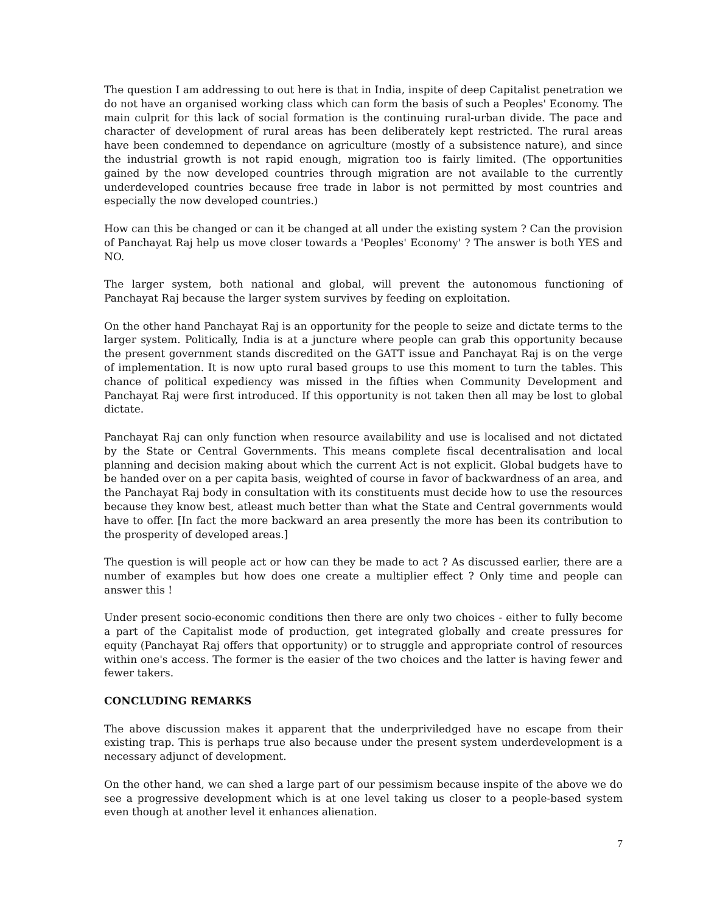The question I am addressing to out here is that in India, inspite of deep Capitalist penetration we do not have an organised working class which can form the basis of such a Peoples' Economy. The main culprit for this lack of social formation is the continuing rural-urban divide. The pace and character of development of rural areas has been deliberately kept restricted. The rural areas have been condemned to dependance on agriculture (mostly of a subsistence nature), and since the industrial growth is not rapid enough, migration too is fairly limited. (The opportunities gained by the now developed countries through migration are not available to the currently underdeveloped countries because free trade in labor is not permitted by most countries and especially the now developed countries.)
How can this be changed or can it be changed at all under the existing system ? Can the provision of Panchayat Raj help us move closer towards a 'Peoples' Economy' ? The answer is both YES and NO.
The larger system, both national and global, will prevent the autonomous functioning of Panchayat Raj because the larger system survives by feeding on exploitation.
On the other hand Panchayat Raj is an opportunity for the people to seize and dictate terms to the larger system. Politically, India is at a juncture where people can grab this opportunity because the present government stands discredited on the GATT issue and Panchayat Raj is on the verge of implementation. It is now upto rural based groups to use this moment to turn the tables. This chance of political expediency was missed in the fifties when Community Development and Panchayat Raj were first introduced. If this opportunity is not taken then all may be lost to global dictate.
Panchayat Raj can only function when resource availability and use is localised and not dictated by the State or Central Governments. This means complete fiscal decentralisation and local planning and decision making about which the current Act is not explicit. Global budgets have to be handed over on a per capita basis, weighted of course in favor of backwardness of an area, and the Panchayat Raj body in consultation with its constituents must decide how to use the resources because they know best, atleast much better than what the State and Central governments would have to offer. [In fact the more backward an area presently the more has been its contribution to the prosperity of developed areas.]
The question is will people act or how can they be made to act ? As discussed earlier, there are a number of examples but how does one create a multiplier effect ? Only time and people can answer this !
Under present socio-economic conditions then there are only two choices - either to fully become a part of the Capitalist mode of production, get integrated globally and create pressures for equity (Panchayat Raj offers that opportunity) or to struggle and appropriate control of resources within one's access. The former is the easier of the two choices and the latter is having fewer and fewer takers.
CONCLUDING REMARKS
The above discussion makes it apparent that the underpriviledged have no escape from their existing trap. This is perhaps true also because under the present system underdevelopment is a necessary adjunct of development.
On the other hand, we can shed a large part of our pessimism because inspite of the above we do see a progressive development which is at one level taking us closer to a people-based system even though at another level it enhances alienation.
7